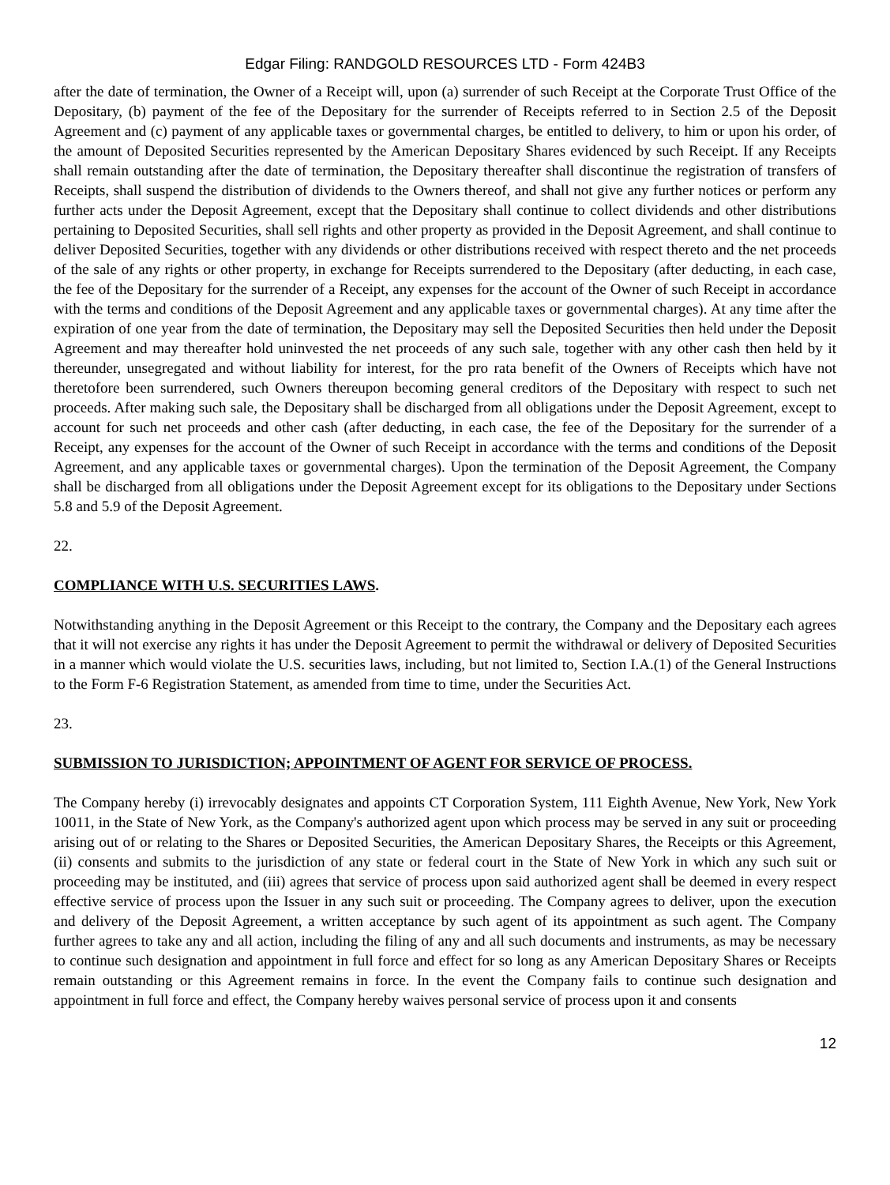Edgar Filing: RANDGOLD RESOURCES LTD - Form 424B3
after the date of termination, the Owner of a Receipt will, upon (a) surrender of such Receipt at the Corporate Trust Office of the Depositary, (b) payment of the fee of the Depositary for the surrender of Receipts referred to in Section 2.5 of the Deposit Agreement and (c) payment of any applicable taxes or governmental charges, be entitled to delivery, to him or upon his order, of the amount of Deposited Securities represented by the American Depositary Shares evidenced by such Receipt. If any Receipts shall remain outstanding after the date of termination, the Depositary thereafter shall discontinue the registration of transfers of Receipts, shall suspend the distribution of dividends to the Owners thereof, and shall not give any further notices or perform any further acts under the Deposit Agreement, except that the Depositary shall continue to collect dividends and other distributions pertaining to Deposited Securities, shall sell rights and other property as provided in the Deposit Agreement, and shall continue to deliver Deposited Securities, together with any dividends or other distributions received with respect thereto and the net proceeds of the sale of any rights or other property, in exchange for Receipts surrendered to the Depositary (after deducting, in each case, the fee of the Depositary for the surrender of a Receipt, any expenses for the account of the Owner of such Receipt in accordance with the terms and conditions of the Deposit Agreement and any applicable taxes or governmental charges). At any time after the expiration of one year from the date of termination, the Depositary may sell the Deposited Securities then held under the Deposit Agreement and may thereafter hold uninvested the net proceeds of any such sale, together with any other cash then held by it thereunder, unsegregated and without liability for interest, for the pro rata benefit of the Owners of Receipts which have not theretofore been surrendered, such Owners thereupon becoming general creditors of the Depositary with respect to such net proceeds. After making such sale, the Depositary shall be discharged from all obligations under the Deposit Agreement, except to account for such net proceeds and other cash (after deducting, in each case, the fee of the Depositary for the surrender of a Receipt, any expenses for the account of the Owner of such Receipt in accordance with the terms and conditions of the Deposit Agreement, and any applicable taxes or governmental charges). Upon the termination of the Deposit Agreement, the Company shall be discharged from all obligations under the Deposit Agreement except for its obligations to the Depositary under Sections 5.8 and 5.9 of the Deposit Agreement.
22.
COMPLIANCE WITH U.S. SECURITIES LAWS.
Notwithstanding anything in the Deposit Agreement or this Receipt to the contrary, the Company and the Depositary each agrees that it will not exercise any rights it has under the Deposit Agreement to permit the withdrawal or delivery of Deposited Securities in a manner which would violate the U.S. securities laws, including, but not limited to, Section I.A.(1) of the General Instructions to the Form F-6 Registration Statement, as amended from time to time, under the Securities Act.
23.
SUBMISSION TO JURISDICTION; APPOINTMENT OF AGENT FOR SERVICE OF PROCESS.
The Company hereby (i) irrevocably designates and appoints CT Corporation System, 111 Eighth Avenue, New York, New York 10011, in the State of New York, as the Company's authorized agent upon which process may be served in any suit or proceeding arising out of or relating to the Shares or Deposited Securities, the American Depositary Shares, the Receipts or this Agreement, (ii) consents and submits to the jurisdiction of any state or federal court in the State of New York in which any such suit or proceeding may be instituted, and (iii) agrees that service of process upon said authorized agent shall be deemed in every respect effective service of process upon the Issuer in any such suit or proceeding. The Company agrees to deliver, upon the execution and delivery of the Deposit Agreement, a written acceptance by such agent of its appointment as such agent. The Company further agrees to take any and all action, including the filing of any and all such documents and instruments, as may be necessary to continue such designation and appointment in full force and effect for so long as any American Depositary Shares or Receipts remain outstanding or this Agreement remains in force. In the event the Company fails to continue such designation and appointment in full force and effect, the Company hereby waives personal service of process upon it and consents
12